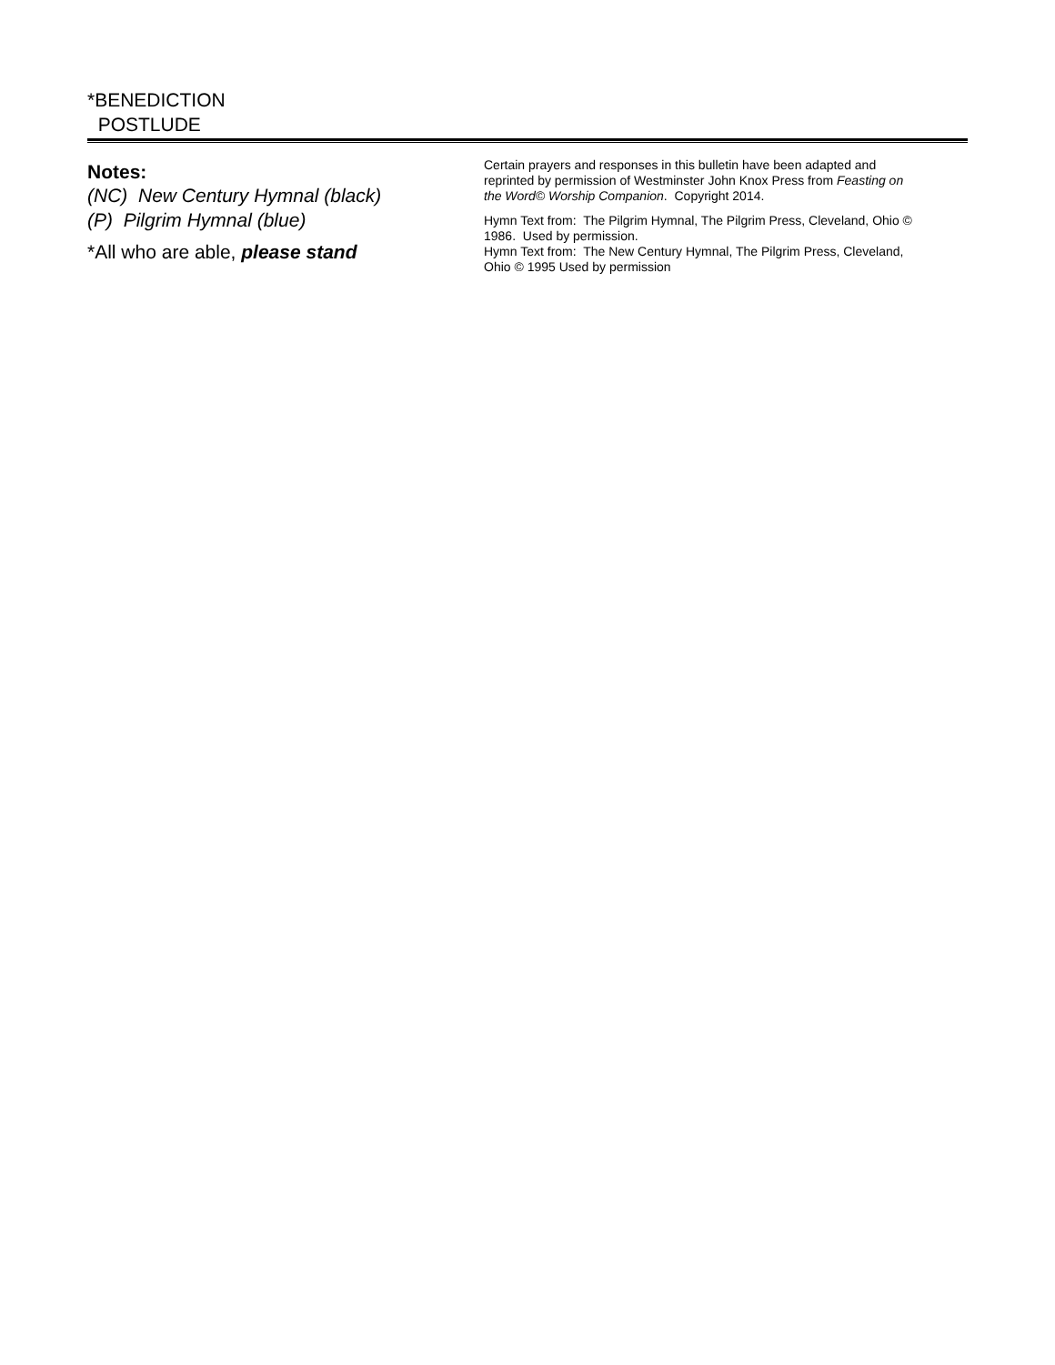*BENEDICTION
POSTLUDE
Notes:
(NC) New Century Hymnal (black)
(P) Pilgrim Hymnal (blue)
*All who are able, please stand
Certain prayers and responses in this bulletin have been adapted and reprinted by permission of Westminster John Knox Press from Feasting on the Word© Worship Companion. Copyright 2014.
Hymn Text from: The Pilgrim Hymnal, The Pilgrim Press, Cleveland, Ohio © 1986. Used by permission.
Hymn Text from: The New Century Hymnal, The Pilgrim Press, Cleveland, Ohio © 1995 Used by permission